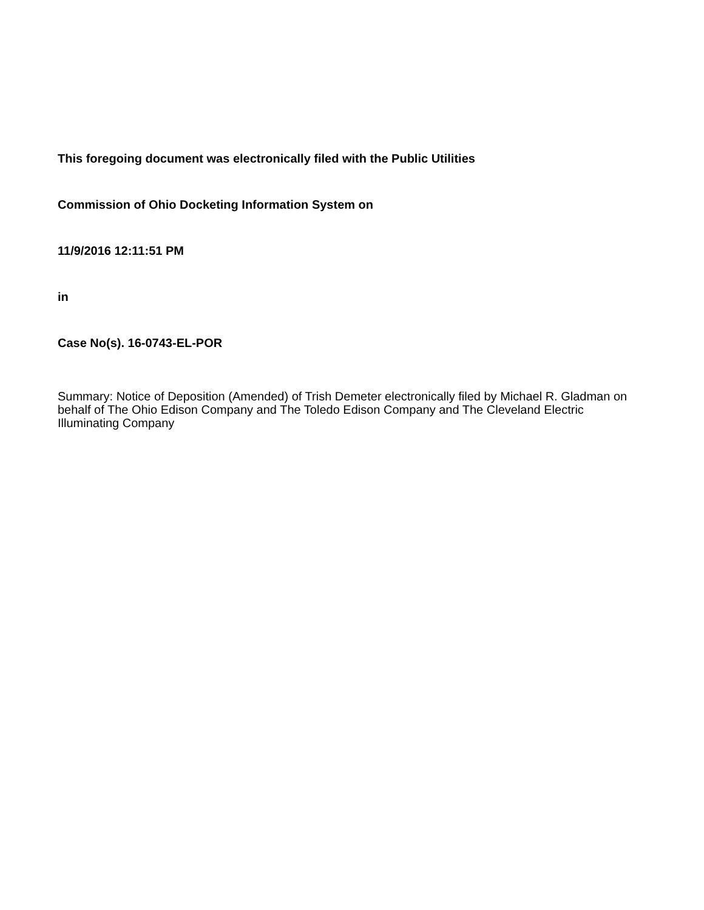This foregoing document was electronically filed with the Public Utilities
Commission of Ohio Docketing Information System on
11/9/2016 12:11:51 PM
in
Case No(s). 16-0743-EL-POR
Summary: Notice of Deposition (Amended) of Trish Demeter electronically filed by Michael R. Gladman on behalf of The Ohio Edison Company and The Toledo Edison Company and The Cleveland Electric Illuminating Company